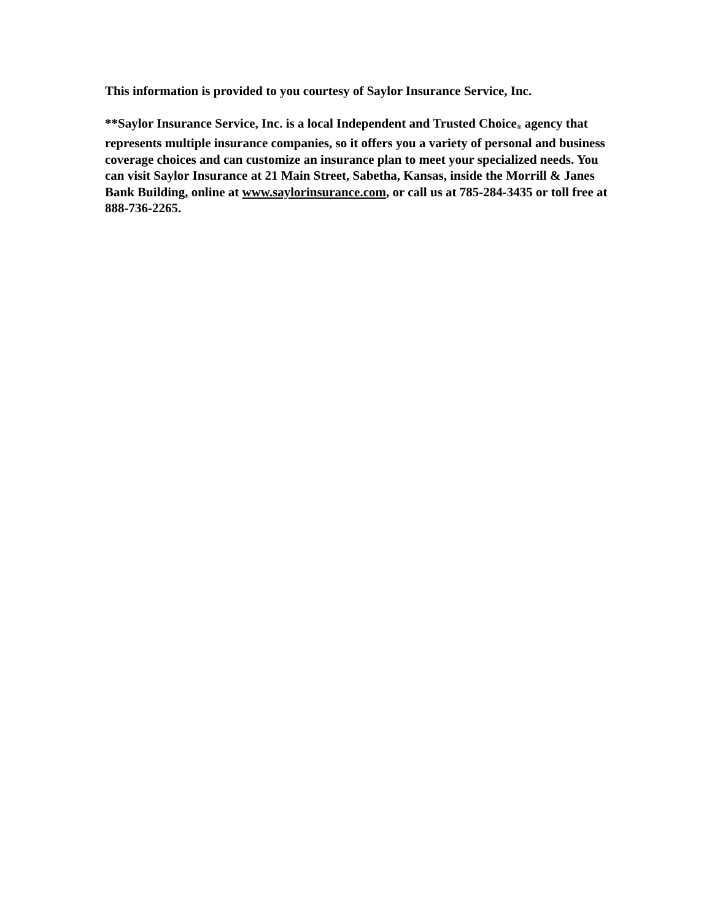This information is provided to you courtesy of Saylor Insurance Service, Inc.
**Saylor Insurance Service, Inc. is a local Independent and Trusted Choice<sub>®</sub> agency that represents multiple insurance companies, so it offers you a variety of personal and business coverage choices and can customize an insurance plan to meet your specialized needs. You can visit Saylor Insurance at 21 Main Street, Sabetha, Kansas, inside the Morrill & Janes Bank Building, online at www.saylorinsurance.com, or call us at 785-284-3435 or toll free at 888-736-2265.